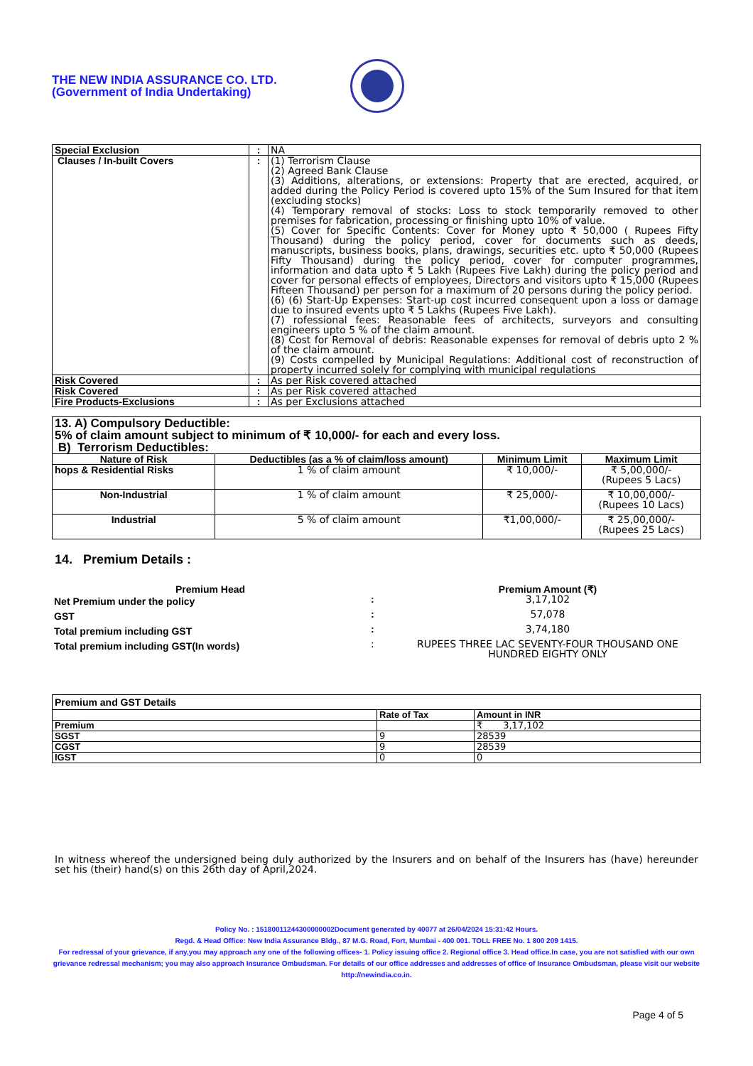THE NEW INDIA ASSURANCE CO. LTD.
(Government of India Undertaking)
| Special Exclusion | : | NA |
| Clauses / In-built Covers | : | (1) Terrorism Clause (2) Agreed Bank Clause (3) Additions, alterations, or extensions: Property that are erected, acquired, or added during the Policy Period is covered upto 15% of the Sum Insured for that item (excluding stocks) (4) Temporary removal of stocks: Loss to stock temporarily removed to other premises for fabrication, processing or finishing upto 10% of value. (5) Cover for Specific Contents: Cover for Money upto ₹ 50,000 ( Rupees Fifty Thousand) during the policy period, cover for documents such as deeds, manuscripts, business books, plans, drawings, securities etc. upto ₹ 50,000 (Rupees Fifty Thousand) during the policy period, cover for computer programmes, information and data upto ₹ 5 Lakh (Rupees Five Lakh) during the policy period and cover for personal effects of employees, Directors and visitors upto ₹ 15,000 (Rupees Fifteen Thousand) per person for a maximum of 20 persons during the policy period. (6) (6) Start-Up Expenses: Start-up cost incurred consequent upon a loss or damage due to insured events upto ₹ 5 Lakhs (Rupees Five Lakh). (7) rofessional fees: Reasonable fees of architects, surveyors and consulting engineers upto 5 % of the claim amount. (8) Cost for Removal of debris: Reasonable expenses for removal of debris upto 2 % of the claim amount. (9) Costs compelled by Municipal Regulations: Additional cost of reconstruction of property incurred solely for complying with municipal regulations |
| Risk Covered | : | As per Risk covered attached |
| Risk Covered | : | As per Risk covered attached |
| Fire Products-Exclusions | : | As per Exclusions attached |
| 13. A) Compulsory Deductible: 5% of claim amount subject to minimum of ₹ 10,000/- for each and every loss. B) Terrorism Deductibles: | | | |
| Nature of Risk | Deductibles (as a % of claim/loss amount) | Minimum Limit | Maximum Limit |
| hops & Residential Risks | 1 % of claim amount | ₹ 10,000/- | ₹ 5,00,000/- (Rupees 5 Lacs) |
| Non-Industrial | 1 % of claim amount | ₹ 25,000/- | ₹ 10,00,000/- (Rupees 10 Lacs) |
| Industrial | 5 % of claim amount | ₹1,00,000/- | ₹ 25,00,000/- (Rupees 25 Lacs) |
14. Premium Details :
| Premium Head | | Premium Amount (₹) |
| Net Premium under the policy | : | 3,17,102 |
| GST | : | 57,078 |
| Total premium including GST | : | 3,74,180 |
| Total premium including GST(In words) | : | RUPEES THREE LAC SEVENTY-FOUR THOUSAND ONE HUNDRED EIGHTY ONLY |
| Premium and GST Details | | |
| | Rate of Tax | Amount in INR |
| Premium | | ₹ 3,17,102 |
| SGST | 9 | 28539 |
| CGST | 9 | 28539 |
| IGST | 0 | 0 |
In witness whereof the undersigned being duly authorized by the Insurers and on behalf of the Insurers has (have) hereunder set his (their) hand(s) on this 26th day of April,2024.
Policy No. : 15180011244300000002Document generated by 40077 at 26/04/2024 15:31:42 Hours.
Regd. & Head Office: New India Assurance Bldg., 87 M.G. Road, Fort, Mumbai - 400 001. TOLL FREE No. 1 800 209 1415.
For redressal of your grievance, if any,you may approach any one of the following offices- 1. Policy issuing office 2. Regional office 3. Head office.In case, you are not satisfied with our own grievance redressal mechanism; you may also approach Insurance Ombudsman. For details of our office addresses and addresses of office of Insurance Ombudsman, please visit our website http://newindia.co.in.
Page 4 of 5